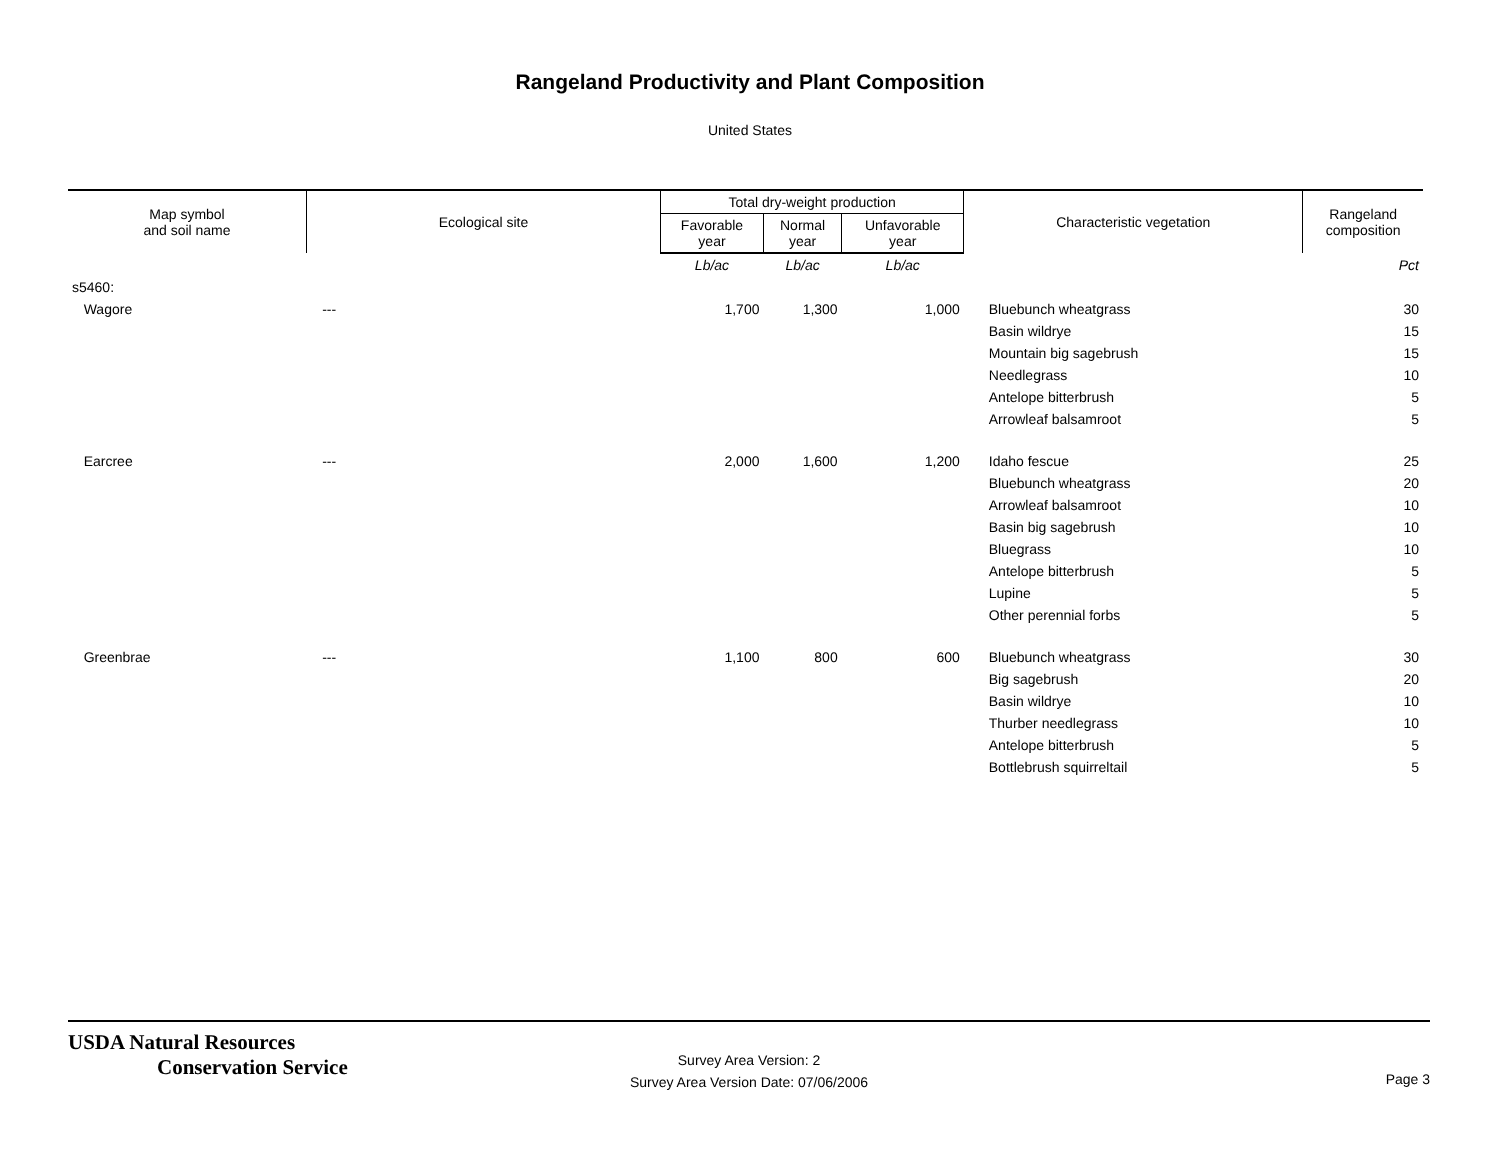Rangeland Productivity and Plant Composition
United States
| Map symbol and soil name | Ecological site | Total dry-weight production | | | Characteristic vegetation | Rangeland composition |
| --- | --- | --- | --- | --- | --- | --- |
| | | Favorable year | Normal year | Unfavorable year | | |
| | | Lb/ac | Lb/ac | Lb/ac | | Pct |
| s5460: | | | | | | |
| Wagore | --- | 1,700 | 1,300 | 1,000 | Bluebunch wheatgrass | 30 |
| | | | | | Basin wildrye | 15 |
| | | | | | Mountain big sagebrush | 15 |
| | | | | | Needlegrass | 10 |
| | | | | | Antelope bitterbrush | 5 |
| | | | | | Arrowleaf balsamroot | 5 |
| Earcree | --- | 2,000 | 1,600 | 1,200 | Idaho fescue | 25 |
| | | | | | Bluebunch wheatgrass | 20 |
| | | | | | Arrowleaf balsamroot | 10 |
| | | | | | Basin big sagebrush | 10 |
| | | | | | Bluegrass | 10 |
| | | | | | Antelope bitterbrush | 5 |
| | | | | | Lupine | 5 |
| | | | | | Other perennial forbs | 5 |
| Greenbrae | --- | 1,100 | 800 | 600 | Bluebunch wheatgrass | 30 |
| | | | | | Big sagebrush | 20 |
| | | | | | Basin wildrye | 10 |
| | | | | | Thurber needlegrass | 10 |
| | | | | | Antelope bitterbrush | 5 |
| | | | | | Bottlebrush squirreltail | 5 |
USDA Natural Resources
Conservation Service
Survey Area Version: 2
Survey Area Version Date: 07/06/2006
Page 3